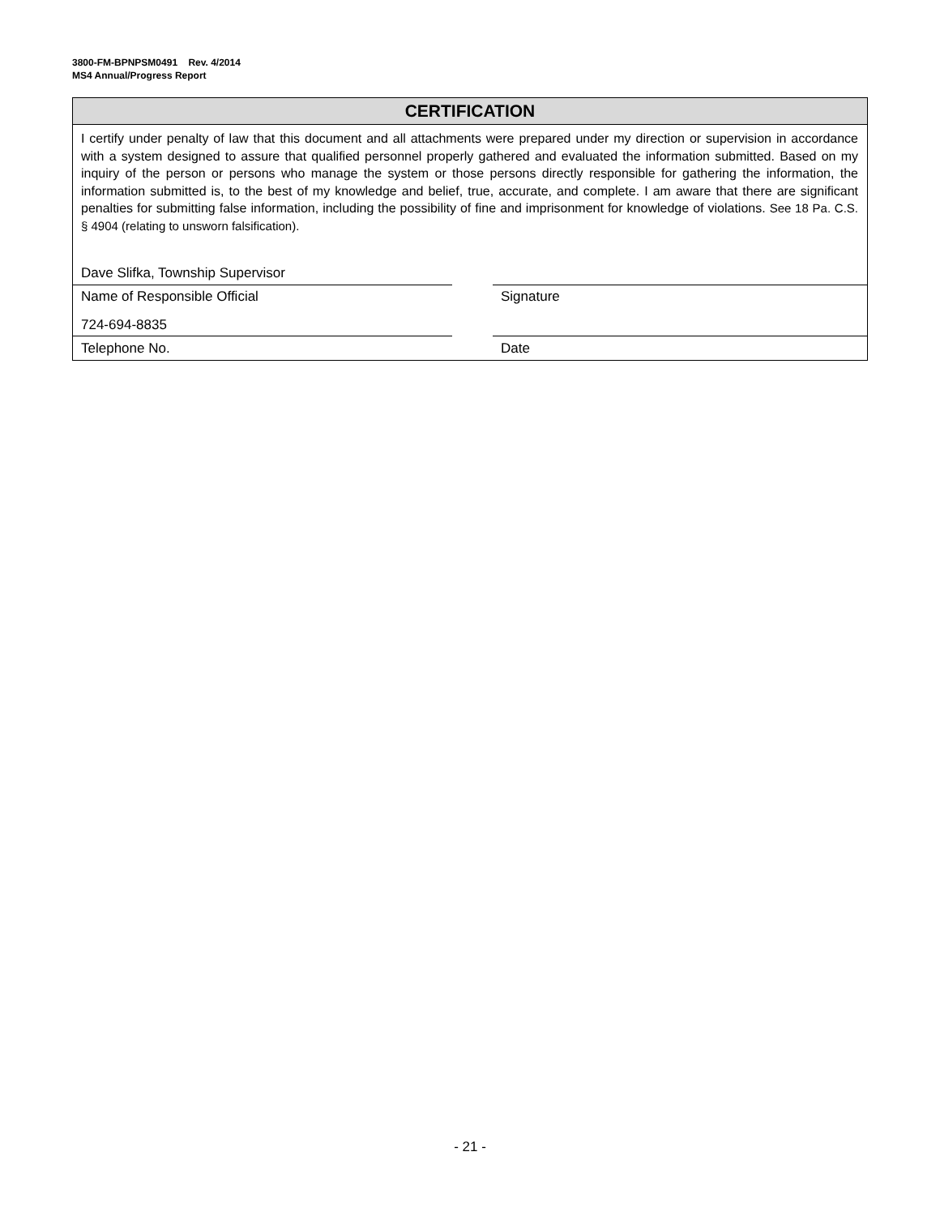3800-FM-BPNPSM0491 Rev. 4/2014
MS4 Annual/Progress Report
CERTIFICATION
I certify under penalty of law that this document and all attachments were prepared under my direction or supervision in accordance with a system designed to assure that qualified personnel properly gathered and evaluated the information submitted. Based on my inquiry of the person or persons who manage the system or those persons directly responsible for gathering the information, the information submitted is, to the best of my knowledge and belief, true, accurate, and complete. I am aware that there are significant penalties for submitting false information, including the possibility of fine and imprisonment for knowledge of violations. See 18 Pa. C.S. § 4904 (relating to unsworn falsification).
Dave Slifka, Township Supervisor
Name of Responsible Official Signature
724-694-8835
Telephone No. Date
- 21 -